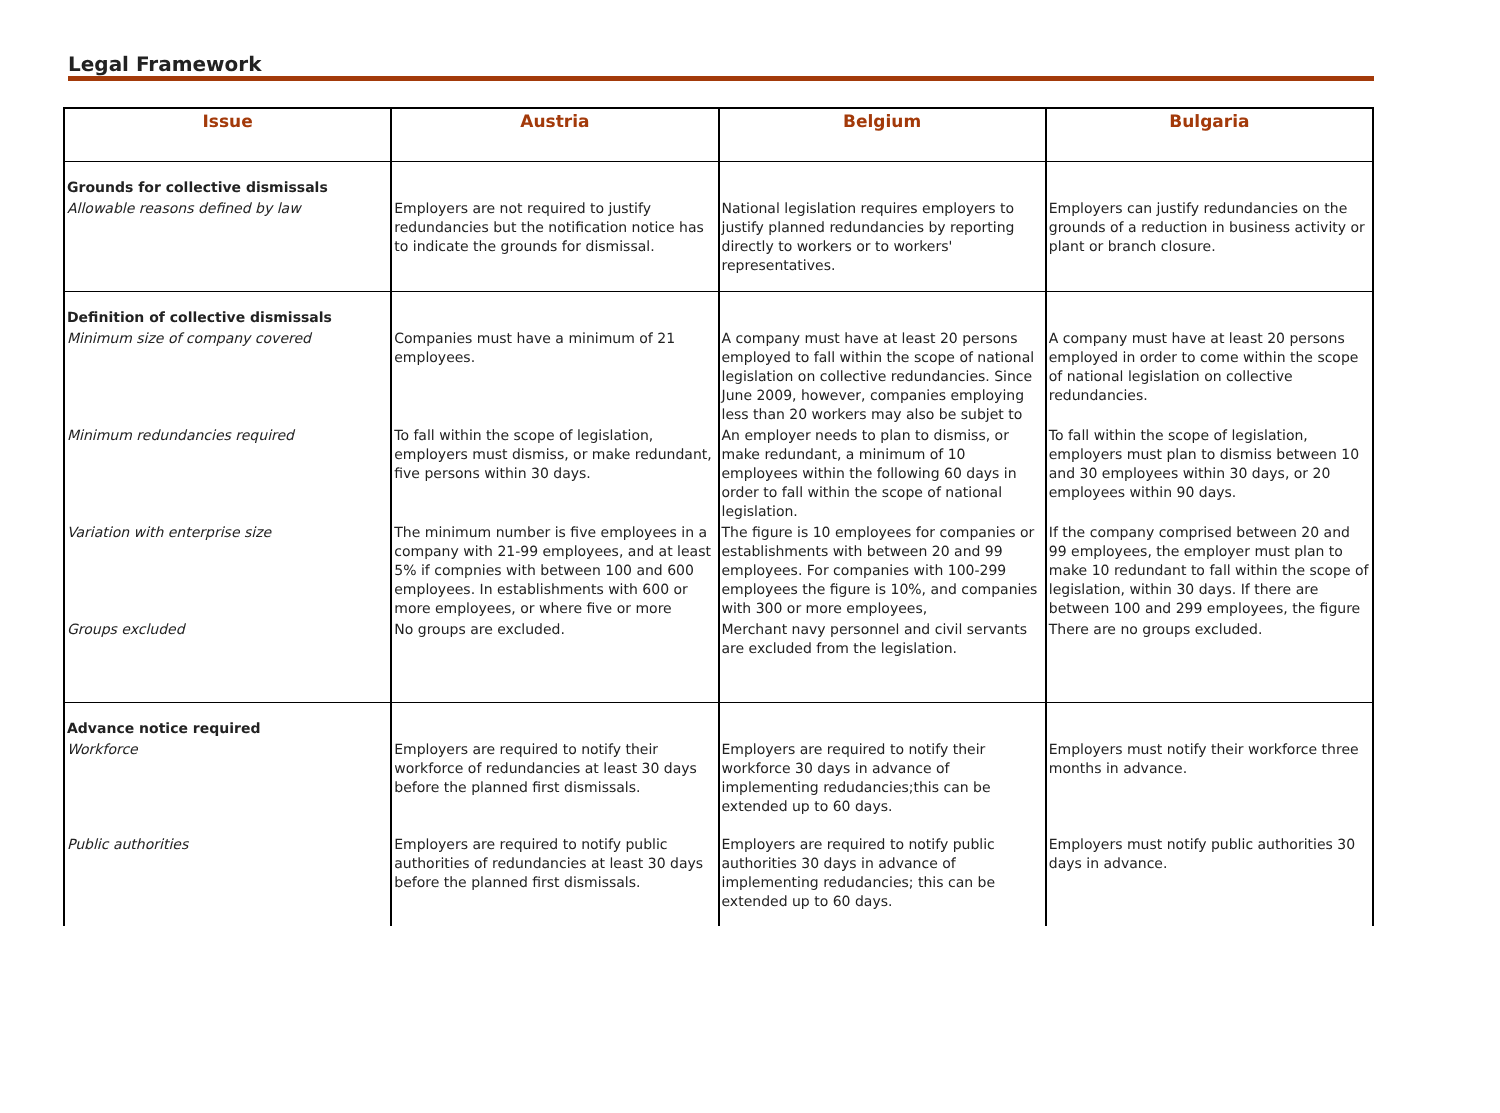Legal Framework
| Issue | Austria | Belgium | Bulgaria |
| --- | --- | --- | --- |
| Grounds for collective dismissals | | | |
| Allowable reasons defined by law | Employers are not required to justify redundancies but the notification notice has to indicate the grounds for dismissal. | National legislation requires employers to justify planned redundancies by reporting directly to workers or to workers' representatives. | Employers can justify redundancies on the grounds of a reduction in business activity or plant or branch closure. |
| Definition of collective dismissals | | | |
| Minimum size of company covered | Companies must have a minimum of 21 employees. | A company must have at least 20 persons employed to fall within the scope of national legislation on collective redundancies. Since June 2009, however, companies employing less than 20 workers may also be subjet to | A company must have at least 20 persons employed in order to come within the scope of national legislation on collective redundancies. |
| Minimum redundancies required | To fall within the scope of legislation, employers must dismiss, or make redundant, five persons within 30 days. | An employer needs to plan to dismiss, or make redundant, a minimum of 10 employees within the following 60 days in order to fall within the scope of national legislation. | To fall within the scope of legislation, employers must plan to dismiss between 10 and 30 employees within 30 days, or 20 employees within 90 days. |
| Variation with enterprise size | The minimum number is five employees in a company with 21-99 employees, and at least 5% if compnies with between 100 and 600 employees. In establishments with 600 or more employees, or where five or more | The figure is 10 employees for companies or establishments with between 20 and 99 employees. For companies with 100-299 employees the figure is 10%, and companies with 300 or more employees, | If the company comprised between 20 and 99 employees, the employer must plan to make 10 redundant to fall within the scope of legislation, within 30 days. If there are between 100 and 299 employees, the figure |
| Groups excluded | No groups are excluded. | Merchant navy personnel and civil servants are excluded from the legislation. | There are no groups excluded. |
| Advance notice required | | | |
| Workforce | Employers are required to notify their workforce of redundancies at least 30 days before the planned first dismissals. | Employers are required to notify their workforce 30 days in advance of implementing redudancies;this can be extended up to 60 days. | Employers must notify their workforce three months in advance. |
| Public authorities | Employers are required to notify public authorities of redundancies at least 30 days before the planned first dismissals. | Employers are required to notify public authorities 30 days in advance of implementing redudancies; this can be extended up to 60 days. | Employers must notify public authorities 30 days in advance. |